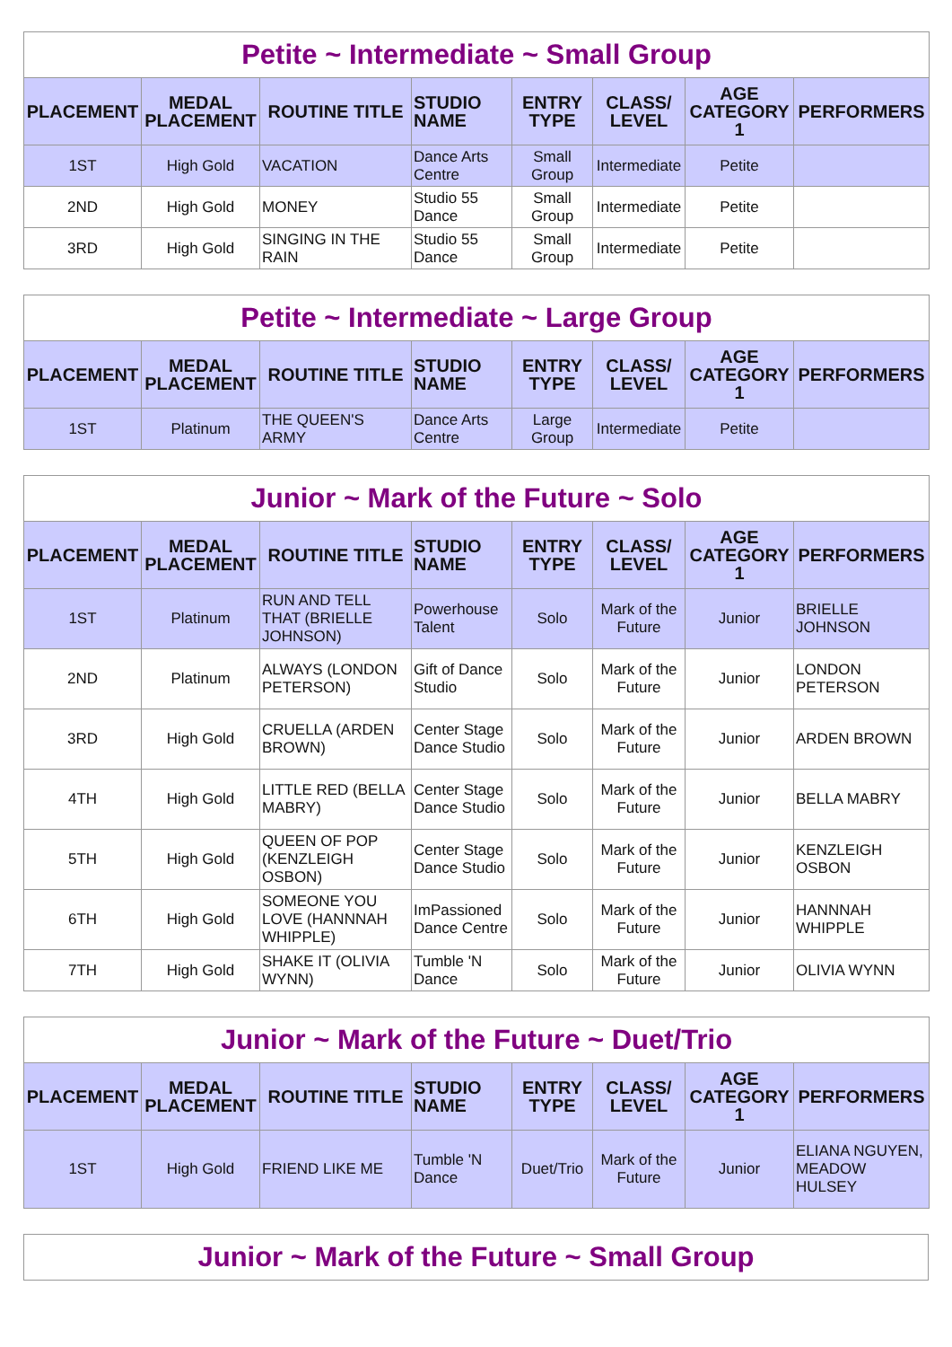| Petite ~ Intermediate ~ Small Group | | | | | | | |
| PLACEMENT | MEDAL PLACEMENT | ROUTINE TITLE | STUDIO NAME | ENTRY TYPE | CLASS/ LEVEL | AGE CATEGORY 1 | PERFORMERS |
| 1ST | High Gold | VACATION | Dance Arts Centre | Small Group | Intermediate | Petite | |
| 2ND | High Gold | MONEY | Studio 55 Dance | Small Group | Intermediate | Petite | |
| 3RD | High Gold | SINGING IN THE RAIN | Studio 55 Dance | Small Group | Intermediate | Petite | |
| Petite ~ Intermediate ~ Large Group | | | | | | | |
| PLACEMENT | MEDAL PLACEMENT | ROUTINE TITLE | STUDIO NAME | ENTRY TYPE | CLASS/ LEVEL | AGE CATEGORY 1 | PERFORMERS |
| 1ST | Platinum | THE QUEEN'S ARMY | Dance Arts Centre | Large Group | Intermediate | Petite | |
| Junior ~ Mark of the Future ~ Solo | | | | | | | |
| PLACEMENT | MEDAL PLACEMENT | ROUTINE TITLE | STUDIO NAME | ENTRY TYPE | CLASS/ LEVEL | AGE CATEGORY 1 | PERFORMERS |
| 1ST | Platinum | RUN AND TELL THAT (BRIELLE JOHNSON) | Powerhouse Talent | Solo | Mark of the Future | Junior | BRIELLE JOHNSON |
| 2ND | Platinum | ALWAYS (LONDON PETERSON) | Gift of Dance Studio | Solo | Mark of the Future | Junior | LONDON PETERSON |
| 3RD | High Gold | CRUELLA (ARDEN BROWN) | Center Stage Dance Studio | Solo | Mark of the Future | Junior | ARDEN BROWN |
| 4TH | High Gold | LITTLE RED (BELLA MABRY) | Center Stage Dance Studio | Solo | Mark of the Future | Junior | BELLA MABRY |
| 5TH | High Gold | QUEEN OF POP (KENZLEIGH OSBON) | Center Stage Dance Studio | Solo | Mark of the Future | Junior | KENZLEIGH OSBON |
| 6TH | High Gold | SOMEONE YOU LOVE (HANNNAH WHIPPLE) | ImPassioned Dance Centre | Solo | Mark of the Future | Junior | HANNNAH WHIPPLE |
| 7TH | High Gold | SHAKE IT (OLIVIA WYNN) | Tumble 'N Dance | Solo | Mark of the Future | Junior | OLIVIA WYNN |
| Junior ~ Mark of the Future ~ Duet/Trio | | | | | | | |
| PLACEMENT | MEDAL PLACEMENT | ROUTINE TITLE | STUDIO NAME | ENTRY TYPE | CLASS/ LEVEL | AGE CATEGORY 1 | PERFORMERS |
| 1ST | High Gold | FRIEND LIKE ME | Tumble 'N Dance | Duet/Trio | Mark of the Future | Junior | ELIANA NGUYEN, MEADOW HULSEY |
| Junior ~ Mark of the Future ~ Small Group |